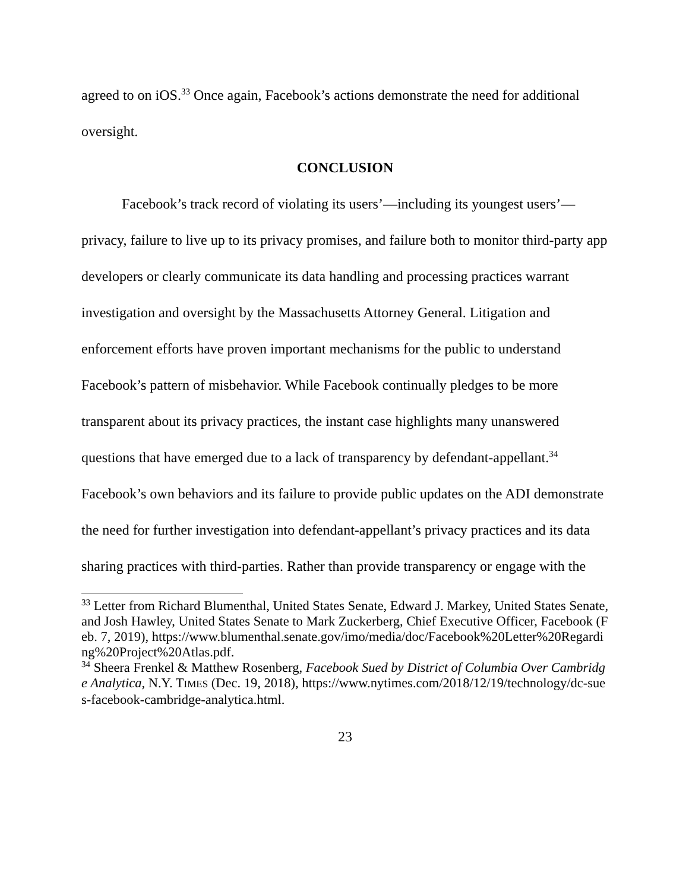agreed to on iOS.<sup>33</sup> Once again, Facebook’s actions demonstrate the need for additional oversight.
CONCLUSION
Facebook’s track record of violating its users’—including its youngest users’—privacy, failure to live up to its privacy promises, and failure both to monitor third-party app developers or clearly communicate its data handling and processing practices warrant investigation and oversight by the Massachusetts Attorney General. Litigation and enforcement efforts have proven important mechanisms for the public to understand Facebook’s pattern of misbehavior. While Facebook continually pledges to be more transparent about its privacy practices, the instant case highlights many unanswered questions that have emerged due to a lack of transparency by defendant-appellant.<sup>34</sup> Facebook’s own behaviors and its failure to provide public updates on the ADI demonstrate the need for further investigation into defendant-appellant’s privacy practices and its data sharing practices with third-parties. Rather than provide transparency or engage with the
<sup>33</sup> Letter from Richard Blumenthal, United States Senate, Edward J. Markey, United States Senate, and Josh Hawley, United States Senate to Mark Zuckerberg, Chief Executive Officer, Facebook (Feb. 7, 2019), https://www.blumenthal.senate.gov/imo/media/doc/Facebook%20Letter%20Regarding%20Project%20Atlas.pdf.
<sup>34</sup> Sheera Frenkel & Matthew Rosenberg, Facebook Sued by District of Columbia Over Cambridge Analytica, N.Y. TIMES (Dec. 19, 2018), https://www.nytimes.com/2018/12/19/technology/dc-sues-facebook-cambridge-analytica.html.
23